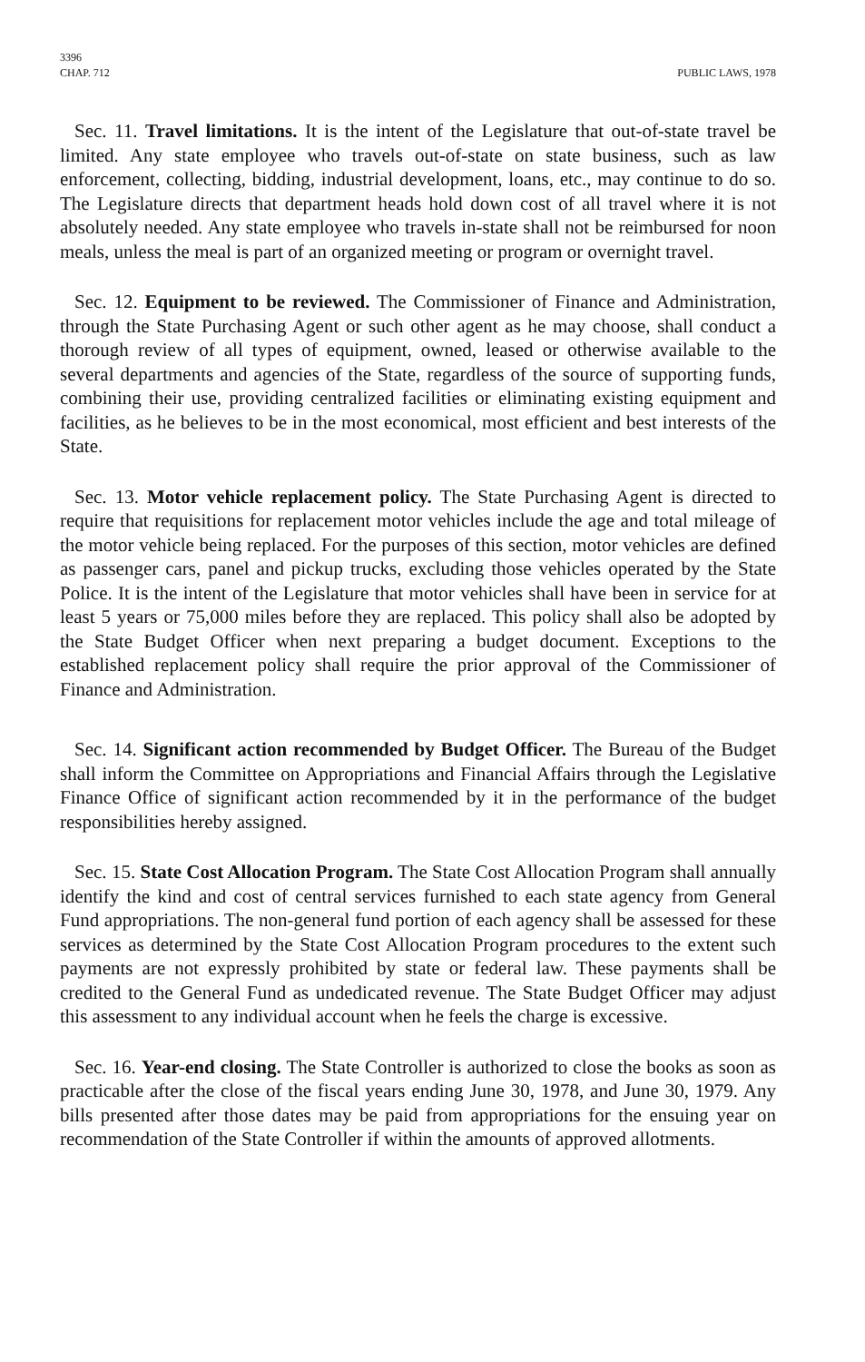3396
CHAP. 712
PUBLIC LAWS, 1978
Sec. 11. Travel limitations. It is the intent of the Legislature that out-of-state travel be limited. Any state employee who travels out-of-state on state business, such as law enforcement, collecting, bidding, industrial development, loans, etc., may continue to do so. The Legislature directs that department heads hold down cost of all travel where it is not absolutely needed. Any state employee who travels in-state shall not be reimbursed for noon meals, unless the meal is part of an organized meeting or program or overnight travel.
Sec. 12. Equipment to be reviewed. The Commissioner of Finance and Administration, through the State Purchasing Agent or such other agent as he may choose, shall conduct a thorough review of all types of equipment, owned, leased or otherwise available to the several departments and agencies of the State, regardless of the source of supporting funds, combining their use, providing centralized facilities or eliminating existing equipment and facilities, as he believes to be in the most economical, most efficient and best interests of the State.
Sec. 13. Motor vehicle replacement policy. The State Purchasing Agent is directed to require that requisitions for replacement motor vehicles include the age and total mileage of the motor vehicle being replaced. For the purposes of this section, motor vehicles are defined as passenger cars, panel and pickup trucks, excluding those vehicles operated by the State Police. It is the intent of the Legislature that motor vehicles shall have been in service for at least 5 years or 75,000 miles before they are replaced. This policy shall also be adopted by the State Budget Officer when next preparing a budget document. Exceptions to the established replacement policy shall require the prior approval of the Commissioner of Finance and Administration.
Sec. 14. Significant action recommended by Budget Officer. The Bureau of the Budget shall inform the Committee on Appropriations and Financial Affairs through the Legislative Finance Office of significant action recommended by it in the performance of the budget responsibilities hereby assigned.
Sec. 15. State Cost Allocation Program. The State Cost Allocation Program shall annually identify the kind and cost of central services furnished to each state agency from General Fund appropriations. The non-general fund portion of each agency shall be assessed for these services as determined by the State Cost Allocation Program procedures to the extent such payments are not expressly prohibited by state or federal law. These payments shall be credited to the General Fund as undedicated revenue. The State Budget Officer may adjust this assessment to any individual account when he feels the charge is excessive.
Sec. 16. Year-end closing. The State Controller is authorized to close the books as soon as practicable after the close of the fiscal years ending June 30, 1978, and June 30, 1979. Any bills presented after those dates may be paid from appropriations for the ensuing year on recommendation of the State Controller if within the amounts of approved allotments.